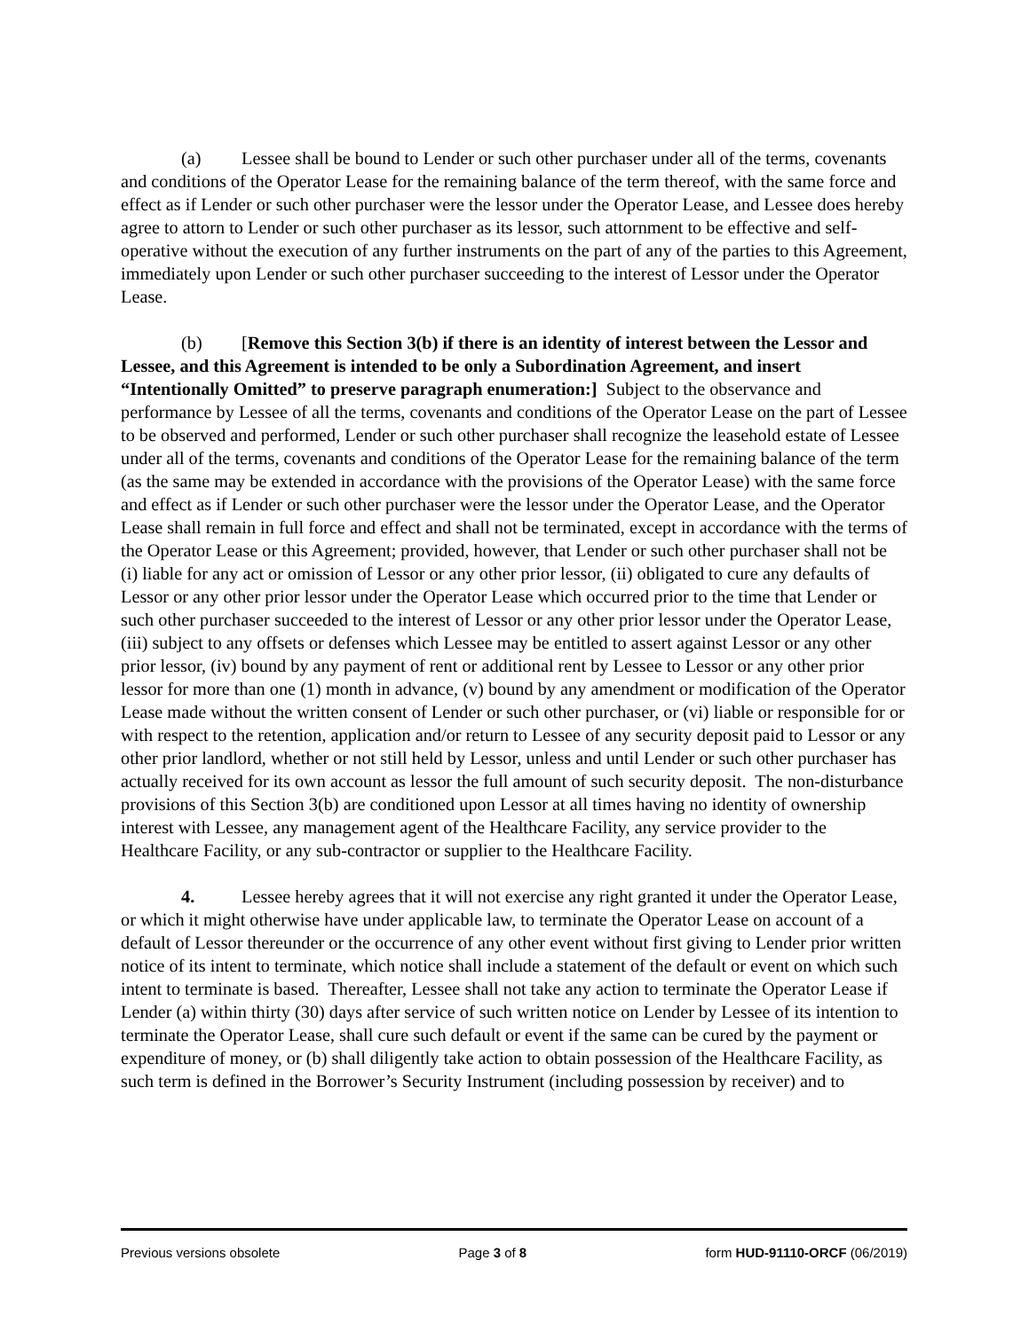(a) Lessee shall be bound to Lender or such other purchaser under all of the terms, covenants and conditions of the Operator Lease for the remaining balance of the term thereof, with the same force and effect as if Lender or such other purchaser were the lessor under the Operator Lease, and Lessee does hereby agree to attorn to Lender or such other purchaser as its lessor, such attornment to be effective and self-operative without the execution of any further instruments on the part of any of the parties to this Agreement, immediately upon Lender or such other purchaser succeeding to the interest of Lessor under the Operator Lease.
(b) [Remove this Section 3(b) if there is an identity of interest between the Lessor and Lessee, and this Agreement is intended to be only a Subordination Agreement, and insert “Intentionally Omitted” to preserve paragraph enumeration:] Subject to the observance and performance by Lessee of all the terms, covenants and conditions of the Operator Lease on the part of Lessee to be observed and performed, Lender or such other purchaser shall recognize the leasehold estate of Lessee under all of the terms, covenants and conditions of the Operator Lease for the remaining balance of the term (as the same may be extended in accordance with the provisions of the Operator Lease) with the same force and effect as if Lender or such other purchaser were the lessor under the Operator Lease, and the Operator Lease shall remain in full force and effect and shall not be terminated, except in accordance with the terms of the Operator Lease or this Agreement; provided, however, that Lender or such other purchaser shall not be (i) liable for any act or omission of Lessor or any other prior lessor, (ii) obligated to cure any defaults of Lessor or any other prior lessor under the Operator Lease which occurred prior to the time that Lender or such other purchaser succeeded to the interest of Lessor or any other prior lessor under the Operator Lease, (iii) subject to any offsets or defenses which Lessee may be entitled to assert against Lessor or any other prior lessor, (iv) bound by any payment of rent or additional rent by Lessee to Lessor or any other prior lessor for more than one (1) month in advance, (v) bound by any amendment or modification of the Operator Lease made without the written consent of Lender or such other purchaser, or (vi) liable or responsible for or with respect to the retention, application and/or return to Lessee of any security deposit paid to Lessor or any other prior landlord, whether or not still held by Lessor, unless and until Lender or such other purchaser has actually received for its own account as lessor the full amount of such security deposit. The non-disturbance provisions of this Section 3(b) are conditioned upon Lessor at all times having no identity of ownership interest with Lessee, any management agent of the Healthcare Facility, any service provider to the Healthcare Facility, or any sub-contractor or supplier to the Healthcare Facility.
4. Lessee hereby agrees that it will not exercise any right granted it under the Operator Lease, or which it might otherwise have under applicable law, to terminate the Operator Lease on account of a default of Lessor thereunder or the occurrence of any other event without first giving to Lender prior written notice of its intent to terminate, which notice shall include a statement of the default or event on which such intent to terminate is based. Thereafter, Lessee shall not take any action to terminate the Operator Lease if Lender (a) within thirty (30) days after service of such written notice on Lender by Lessee of its intention to terminate the Operator Lease, shall cure such default or event if the same can be cured by the payment or expenditure of money, or (b) shall diligently take action to obtain possession of the Healthcare Facility, as such term is defined in the Borrower’s Security Instrument (including possession by receiver) and to
Previous versions obsolete Page 3 of 8 form HUD-91110-ORCF (06/2019)